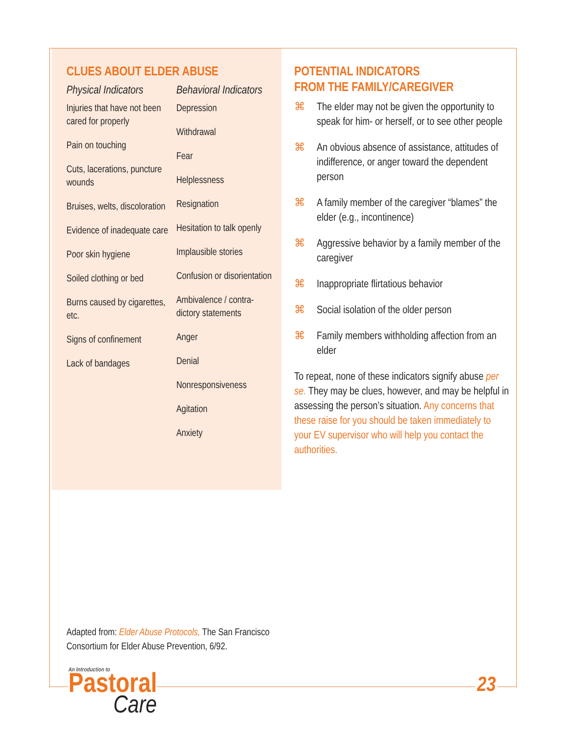CLUES ABOUT ELDER ABUSE
Physical Indicators
Injuries that have not been cared for properly
Pain on touching
Cuts, lacerations, puncture wounds
Bruises, welts, discoloration
Evidence of inadequate care
Poor skin hygiene
Soiled clothing or bed
Burns caused by cigarettes, etc.
Signs of confinement
Lack of bandages
Behavioral Indicators
Depression
Withdrawal
Fear
Helplessness
Resignation
Hesitation to talk openly
Implausible stories
Confusion or disorientation
Ambivalence / contra-dictory statements
Anger
Denial
Nonresponsiveness
Agitation
Anxiety
POTENTIAL INDICATORS
FROM THE FAMILY/CAREGIVER
⌘ The elder may not be given the opportunity to speak for him- or herself, or to see other people
⌘ An obvious absence of assistance, attitudes of indifference, or anger toward the dependent person
⌘ A family member of the caregiver “blames” the elder (e.g., incontinence)
⌘ Aggressive behavior by a family member of the caregiver
⌘ Inappropriate flirtatious behavior
⌘ Social isolation of the older person
⌘ Family members withholding affection from an elder
To repeat, none of these indicators signify abuse per se. They may be clues, however, and may be helpful in assessing the person’s situation. Any concerns that these raise for you should be taken immediately to your EV supervisor who will help you contact the authorities.
Adapted from: Elder Abuse Protocols, The San Francisco Consortium for Elder Abuse Prevention, 6/92.
An Introduction to
Pastoral
Care
23